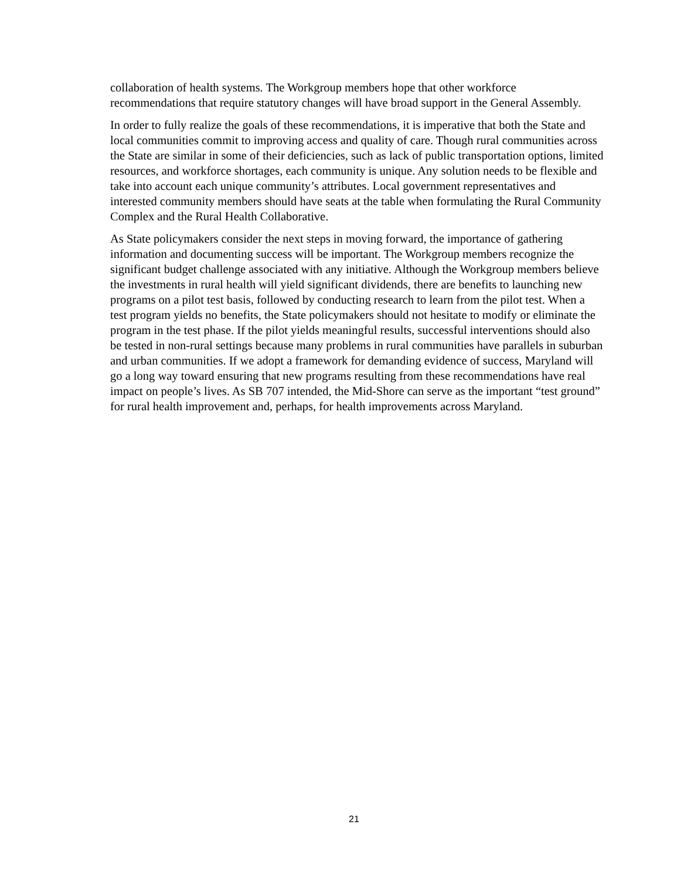collaboration of health systems. The Workgroup members hope that other workforce recommendations that require statutory changes will have broad support in the General Assembly.
In order to fully realize the goals of these recommendations, it is imperative that both the State and local communities commit to improving access and quality of care. Though rural communities across the State are similar in some of their deficiencies, such as lack of public transportation options, limited resources, and workforce shortages, each community is unique. Any solution needs to be flexible and take into account each unique community’s attributes. Local government representatives and interested community members should have seats at the table when formulating the Rural Community Complex and the Rural Health Collaborative.
As State policymakers consider the next steps in moving forward, the importance of gathering information and documenting success will be important. The Workgroup members recognize the significant budget challenge associated with any initiative. Although the Workgroup members believe the investments in rural health will yield significant dividends, there are benefits to launching new programs on a pilot test basis, followed by conducting research to learn from the pilot test. When a test program yields no benefits, the State policymakers should not hesitate to modify or eliminate the program in the test phase. If the pilot yields meaningful results, successful interventions should also be tested in non-rural settings because many problems in rural communities have parallels in suburban and urban communities. If we adopt a framework for demanding evidence of success, Maryland will go a long way toward ensuring that new programs resulting from these recommendations have real impact on people’s lives. As SB 707 intended, the Mid-Shore can serve as the important “test ground” for rural health improvement and, perhaps, for health improvements across Maryland.
21